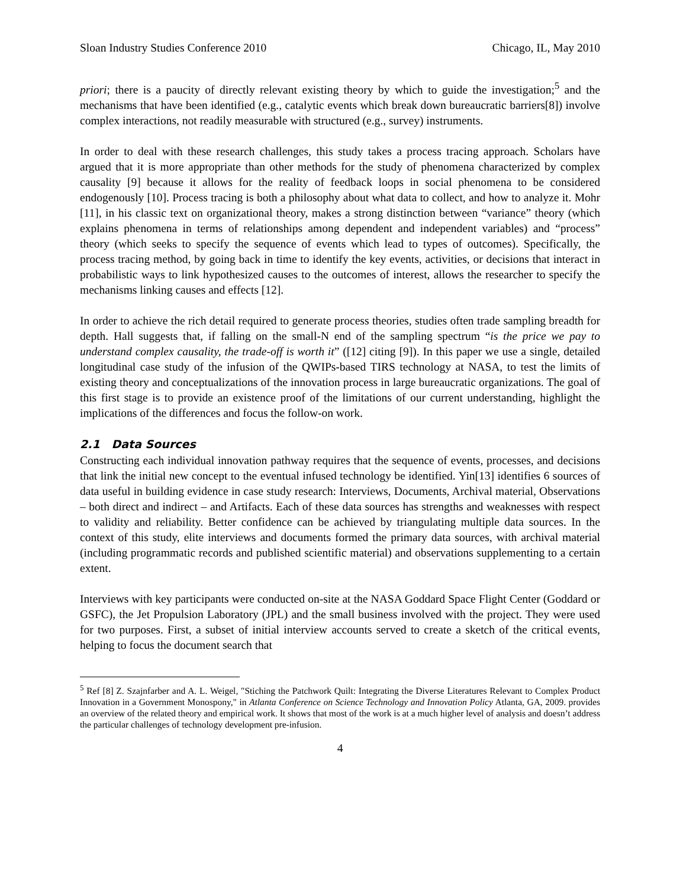Sloan Industry Studies Conference 2010 Chicago, IL, May 2010
priori; there is a paucity of directly relevant existing theory by which to guide the investigation;<sup>5</sup> and the mechanisms that have been identified (e.g., catalytic events which break down bureaucratic barriers[8]) involve complex interactions, not readily measurable with structured (e.g., survey) instruments.
In order to deal with these research challenges, this study takes a process tracing approach. Scholars have argued that it is more appropriate than other methods for the study of phenomena characterized by complex causality [9] because it allows for the reality of feedback loops in social phenomena to be considered endogenously [10]. Process tracing is both a philosophy about what data to collect, and how to analyze it. Mohr [11], in his classic text on organizational theory, makes a strong distinction between “variance” theory (which explains phenomena in terms of relationships among dependent and independent variables) and “process” theory (which seeks to specify the sequence of events which lead to types of outcomes). Specifically, the process tracing method, by going back in time to identify the key events, activities, or decisions that interact in probabilistic ways to link hypothesized causes to the outcomes of interest, allows the researcher to specify the mechanisms linking causes and effects [12].
In order to achieve the rich detail required to generate process theories, studies often trade sampling breadth for depth. Hall suggests that, if falling on the small-N end of the sampling spectrum “is the price we pay to understand complex causality, the trade-off is worth it” ([12] citing [9]). In this paper we use a single, detailed longitudinal case study of the infusion of the QWIPs-based TIRS technology at NASA, to test the limits of existing theory and conceptualizations of the innovation process in large bureaucratic organizations. The goal of this first stage is to provide an existence proof of the limitations of our current understanding, highlight the implications of the differences and focus the follow-on work.
2.1 Data Sources
Constructing each individual innovation pathway requires that the sequence of events, processes, and decisions that link the initial new concept to the eventual infused technology be identified. Yin[13] identifies 6 sources of data useful in building evidence in case study research: Interviews, Documents, Archival material, Observations – both direct and indirect – and Artifacts. Each of these data sources has strengths and weaknesses with respect to validity and reliability. Better confidence can be achieved by triangulating multiple data sources. In the context of this study, elite interviews and documents formed the primary data sources, with archival material (including programmatic records and published scientific material) and observations supplementing to a certain extent.
Interviews with key participants were conducted on-site at the NASA Goddard Space Flight Center (Goddard or GSFC), the Jet Propulsion Laboratory (JPL) and the small business involved with the project. They were used for two purposes. First, a subset of initial interview accounts served to create a sketch of the critical events, helping to focus the document search that
<sup>5</sup> Ref [8] Z. Szajnfarber and A. L. Weigel, "Stiching the Patchwork Quilt: Integrating the Diverse Literatures Relevant to Complex Product Innovation in a Government Monospony," in Atlanta Conference on Science Technology and Innovation Policy Atlanta, GA, 2009. provides an overview of the related theory and empirical work. It shows that most of the work is at a much higher level of analysis and doesn’t address the particular challenges of technology development pre-infusion.
4